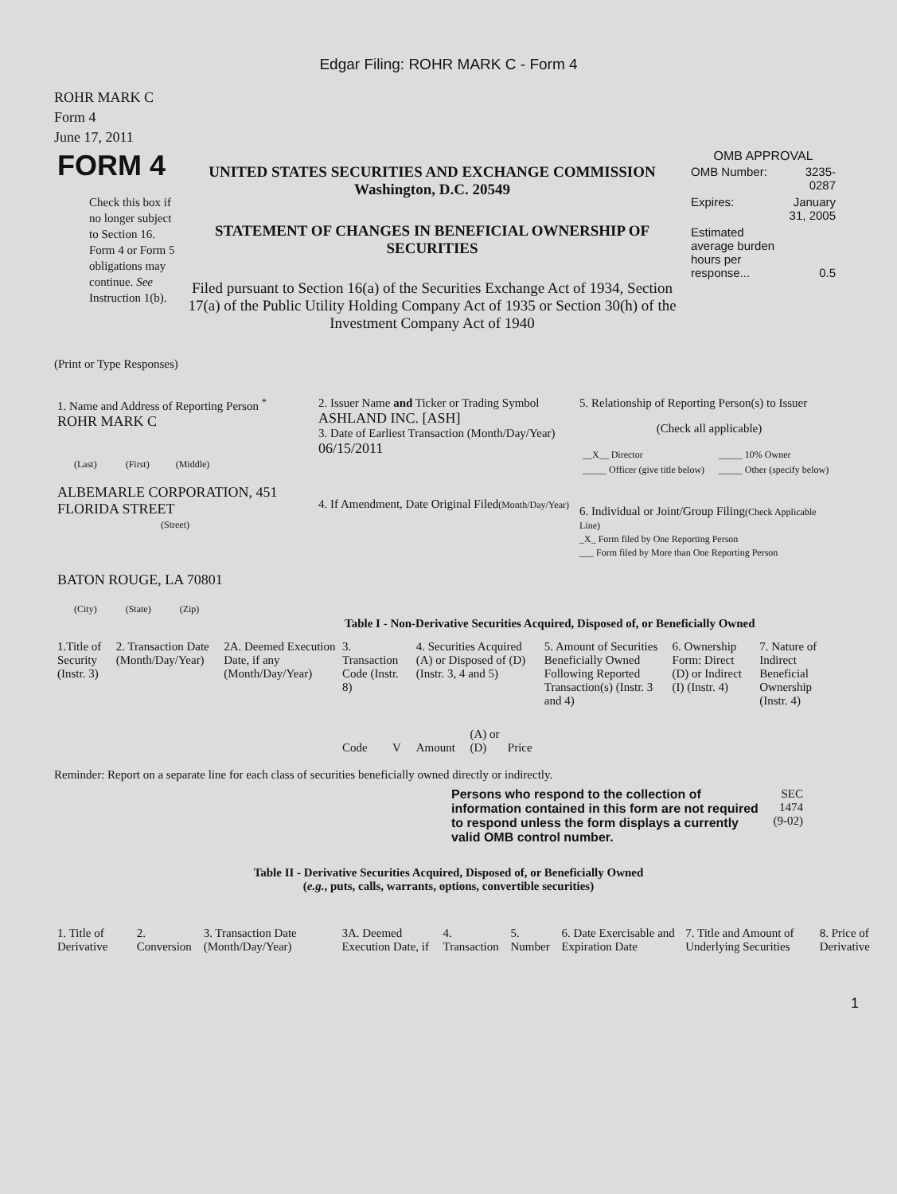Edgar Filing: ROHR MARK C - Form 4
ROHR MARK C
Form 4
June 17, 2011
| FORM 4 Check this box if no longer subject to Section 16. Form 4 or Form 5 obligations may continue. See Instruction 1(b). | UNITED STATES SECURITIES AND EXCHANGE COMMISSION Washington, D.C. 20549 STATEMENT OF CHANGES IN BENEFICIAL OWNERSHIP OF SECURITIES Filed pursuant to Section 16(a) of the Securities Exchange Act of 1934, Section 17(a) of the Public Utility Holding Company Act of 1935 or Section 30(h) of the Investment Company Act of 1940 | OMB APPROVAL / OMB Number: / 3235-0287 / / Expires: / January 31, 2005 / / Estimated average burden hours per response... / 0.5 / |
(Print or Type Responses)
| 1. Name and Address of Reporting Person <sup>*</sup> ROHR MARK C (Last) (First) (Middle) ALBEMARLE CORPORATION, 451 FLORIDA STREET (Street) BATON ROUGE, LA 70801 (City) (State) (Zip) | 2. Issuer Name and Ticker or Trading Symbol ASHLAND INC. [ASH] 3. Date of Earliest Transaction (Month/Day/Year) 06/15/2011 4. If Amendment, Date Original Filed (Month/Day/Year) | 5. Relationship of Reporting Person(s) to Issuer (Check all applicable) / __X__ Director / _____ 10% Owner / / _____ Officer (give title below) / _____ Other (specify below) / 6. Individual or Joint/Group Filing (Check Applicable Line) _X_ Form filed by One Reporting Person ___ Form filed by More than One Reporting Person |
Table I - Non-Derivative Securities Acquired, Disposed of, or Beneficially Owned
| 1.Title of Security (Instr. 3) | 2. Transaction Date (Month/Day/Year) | 2A. Deemed Execution Date, if any (Month/Day/Year) | 3. Transaction Code (Instr. 8) | | 4. Securities Acquired (A) or Disposed of (D) (Instr. 3, 4 and 5) | | | 5. Amount of Securities Beneficially Owned Following Reported Transaction(s) (Instr. 3 and 4) | 6. Ownership Form: Direct (D) or Indirect (I) (Instr. 4) | 7. Nature of Indirect Beneficial Ownership (Instr. 4) |
| --- | --- | --- | --- | --- | --- | --- | --- | --- | --- | --- |
| | | | Code | V | Amount | (A) or (D) | Price | | | |
Reminder: Report on a separate line for each class of securities beneficially owned directly or indirectly.
| Persons who respond to the collection of information contained in this form are not required to respond unless the form displays a currently valid OMB control number. | SEC 1474 (9-02) |
Table II - Derivative Securities Acquired, Disposed of, or Beneficially Owned
(e.g., puts, calls, warrants, options, convertible securities)
| 1. Title of Derivative | 2. Conversion | 3. Transaction Date (Month/Day/Year) | 3A. Deemed Execution Date, if | 4. Transaction | 5. Number | 6. Date Exercisable and Expiration Date | 7. Title and Amount of Underlying Securities | 8. Price of Derivative |
| --- | --- | --- | --- | --- | --- | --- | --- | --- |
1